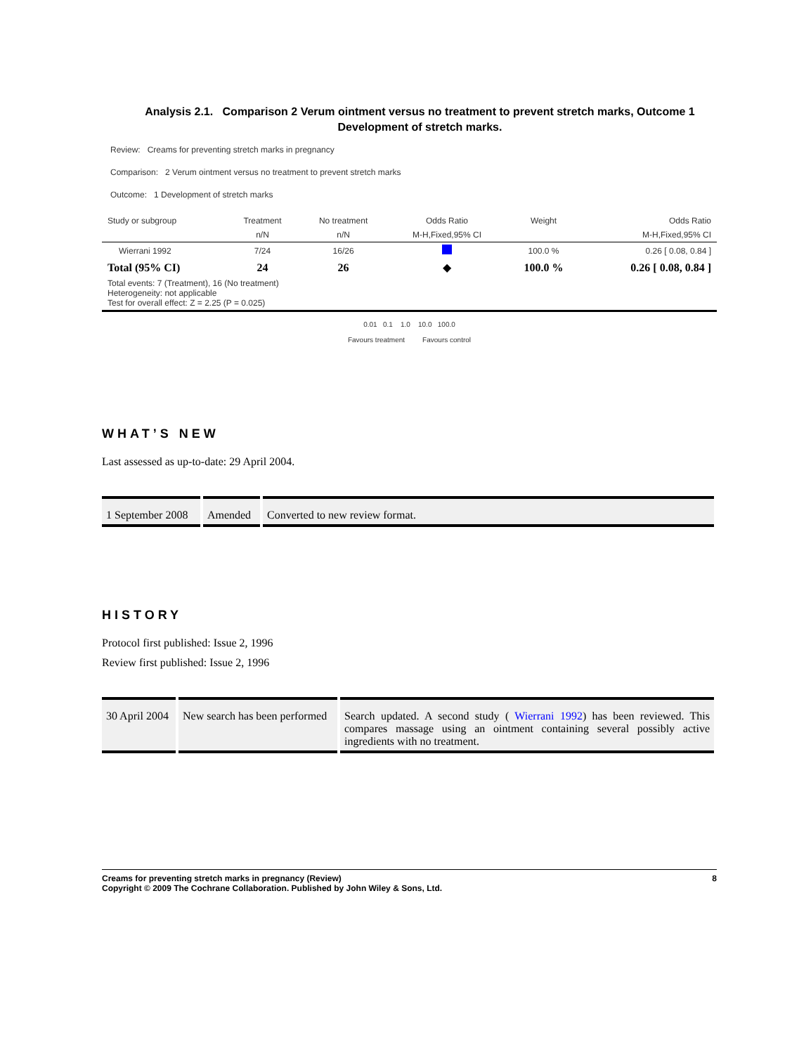Analysis 2.1. Comparison 2 Verum ointment versus no treatment to prevent stretch marks, Outcome 1 Development of stretch marks.
Review: Creams for preventing stretch marks in pregnancy
Comparison: 2 Verum ointment versus no treatment to prevent stretch marks
Outcome: 1 Development of stretch marks
| Study or subgroup | Treatment | No treatment | Odds Ratio | Weight | Odds Ratio |
| --- | --- | --- | --- | --- | --- |
| | n/N | n/N | M-H,Fixed,95% CI | | M-H,Fixed,95% CI |
| Wierrani 1992 | 7/24 | 16/26 | | 100.0 % | 0.26 [ 0.08, 0.84 ] |
| Total (95% CI) | 24 | 26 | ◆ | 100.0 % | 0.26 [ 0.08, 0.84 ] |
| Total events: 7 (Treatment), 16 (No treatment) Heterogeneity: not applicable Test for overall effect: Z = 2.25 (P = 0.025) | | | | | |
| 0.01 0.1 1.0 10.0 100.0 Favours treatment Favours control | | | | | |
WHAT’S NEW
Last assessed as up-to-date: 29 April 2004.
| 1 September 2008 | Amended | Converted to new review format. |
HISTORY
Protocol first published: Issue 2, 1996
Review first published: Issue 2, 1996
| 30 April 2004 | New search has been performed | Search updated. A second study ( Wierrani 1992 ) has been reviewed. This compares massage using an ointment containing several possibly active ingredients with no treatment. |
Creams for preventing stretch marks in pregnancy (Review)
Copyright © 2009 The Cochrane Collaboration. Published by John Wiley & Sons, Ltd.
8